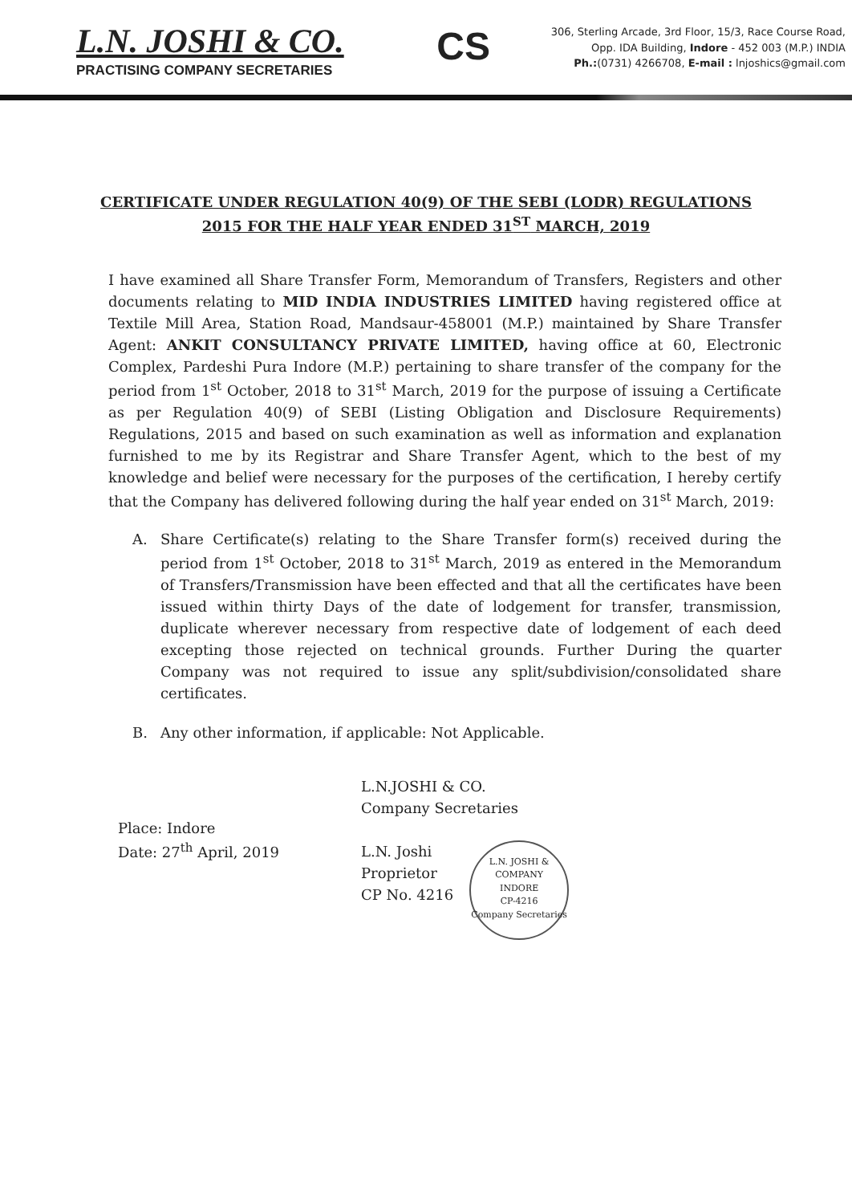L.N. JOSHI & CO.
PRACTISING COMPANY SECRETARIES
CS
306, Sterling Arcade, 3rd Floor, 15/3, Race Course Road,
Opp. IDA Building, Indore - 452 003 (M.P.) INDIA
Ph.:(0731) 4266708, E-mail : lnjoshics@gmail.com
CERTIFICATE UNDER REGULATION 40(9) OF THE SEBI (LODR) REGULATIONS
2015 FOR THE HALF YEAR ENDED 31<sup>ST</sup> MARCH, 2019
I have examined all Share Transfer Form, Memorandum of Transfers, Registers and other documents relating to MID INDIA INDUSTRIES LIMITED having registered office at Textile Mill Area, Station Road, Mandsaur-458001 (M.P.) maintained by Share Transfer Agent: ANKIT CONSULTANCY PRIVATE LIMITED, having office at 60, Electronic Complex, Pardeshi Pura Indore (M.P.) pertaining to share transfer of the company for the period from 1<sup>st</sup> October, 2018 to 31<sup>st</sup> March, 2019 for the purpose of issuing a Certificate as per Regulation 40(9) of SEBI (Listing Obligation and Disclosure Requirements) Regulations, 2015 and based on such examination as well as information and explanation furnished to me by its Registrar and Share Transfer Agent, which to the best of my knowledge and belief were necessary for the purposes of the certification, I hereby certify that the Company has delivered following during the half year ended on 31<sup>st</sup> March, 2019:
A. Share Certificate(s) relating to the Share Transfer form(s) received during the period from 1<sup>st</sup> October, 2018 to 31<sup>st</sup> March, 2019 as entered in the Memorandum of Transfers/Transmission have been effected and that all the certificates have been issued within thirty Days of the date of lodgement for transfer, transmission, duplicate wherever necessary from respective date of lodgement of each deed excepting those rejected on technical grounds. Further During the quarter Company was not required to issue any split/subdivision/consolidated share certificates.
B. Any other information, if applicable: Not Applicable.
Place: Indore
Date: 27<sup>th</sup> April, 2019
L.N.JOSHI & CO.
Company Secretaries
L.N. Joshi
Proprietor
CP No. 4216
L.N. JOSHI & COMPANY
INDORE
CP-4216
Company Secretaries